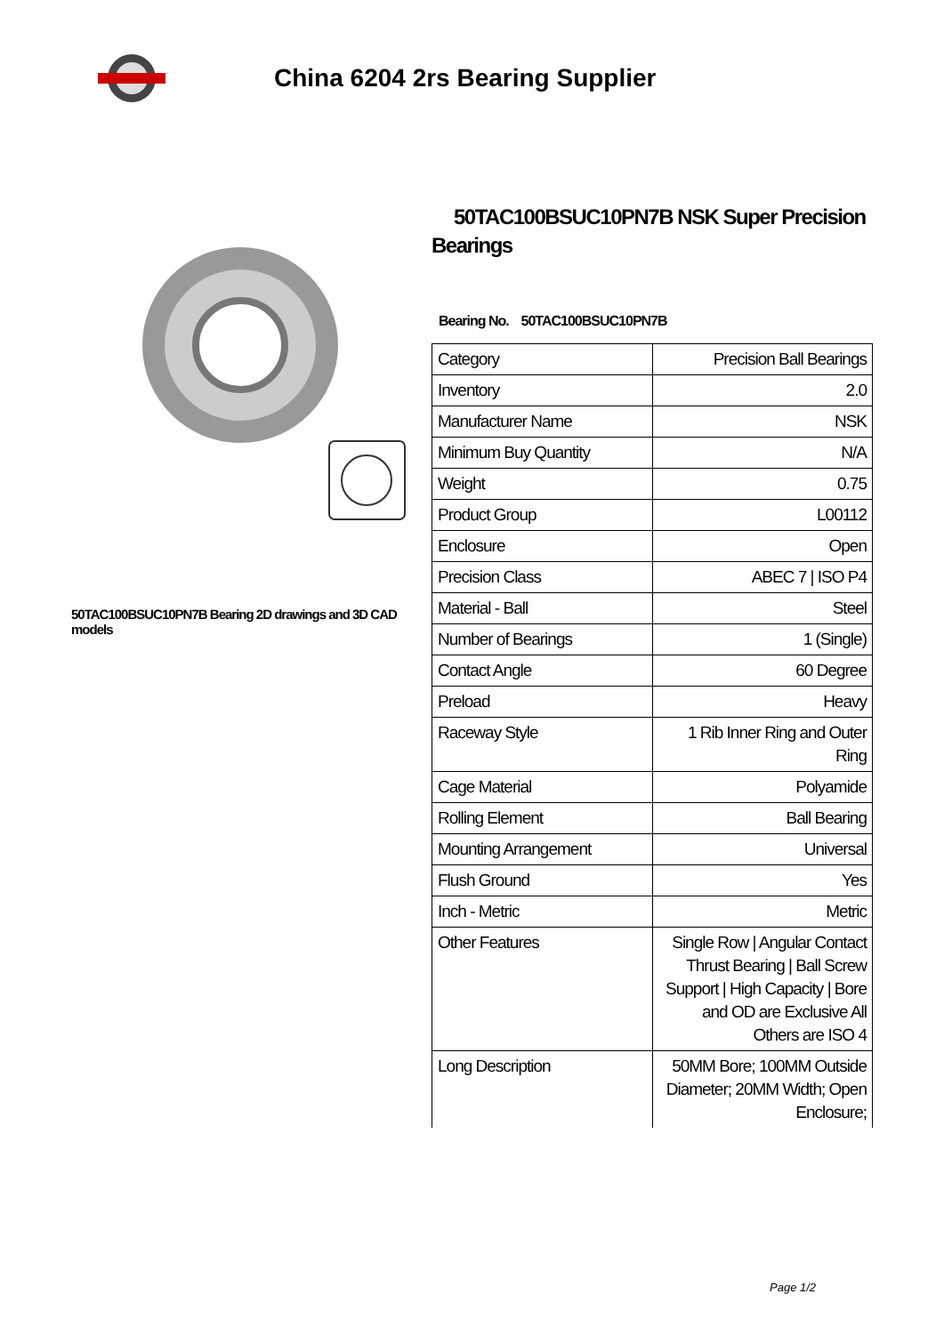China 6204 2rs Bearing Supplier
50TAC100BSUC10PN7B Bearing 2D drawings and 3D CAD models
50TAC100BSUC10PN7B NSK Super Precision Bearings
Bearing No. 50TAC100BSUC10PN7B
| Category | Precision Ball Bearings |
| Inventory | 2.0 |
| Manufacturer Name | NSK |
| Minimum Buy Quantity | N/A |
| Weight | 0.75 |
| Product Group | L00112 |
| Enclosure | Open |
| Precision Class | ABEC 7 / ISO P4 |
| Material - Ball | Steel |
| Number of Bearings | 1 (Single) |
| Contact Angle | 60 Degree |
| Preload | Heavy |
| Raceway Style | 1 Rib Inner Ring and Outer Ring |
| Cage Material | Polyamide |
| Rolling Element | Ball Bearing |
| Mounting Arrangement | Universal |
| Flush Ground | Yes |
| Inch - Metric | Metric |
| Other Features | Single Row / Angular Contact Thrust Bearing / Ball Screw Support / High Capacity / Bore and OD are Exclusive All Others are ISO 4 |
| Long Description | 50MM Bore; 100MM Outside Diameter; 20MM Width; Open Enclosure; |
Page 1/2